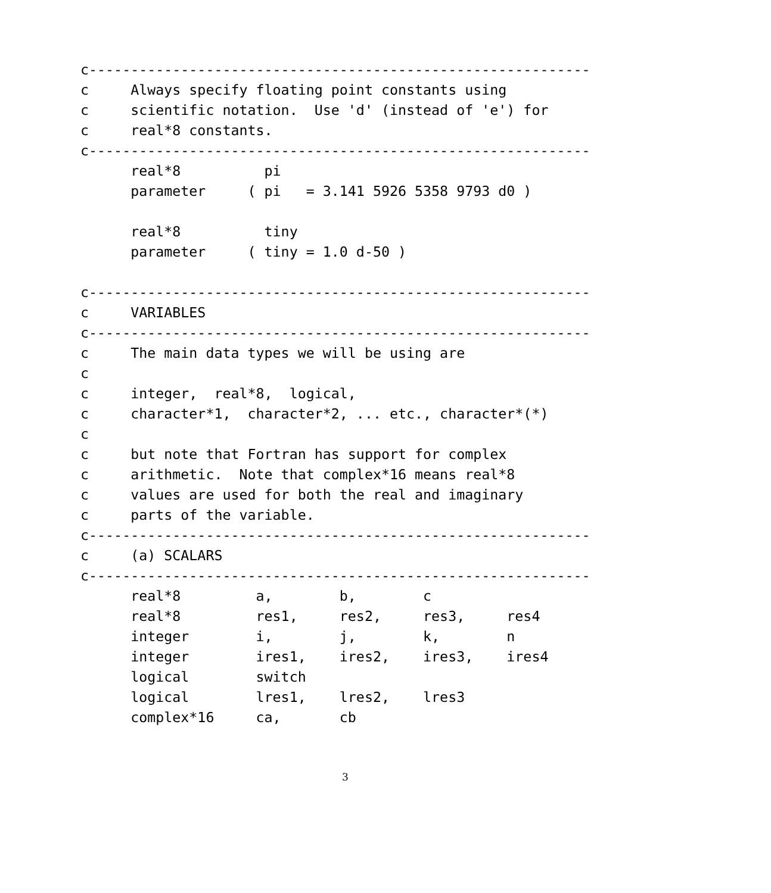c------------------------------------------------------------
c     Always specify floating point constants using
c     scientific notation.  Use 'd' (instead of 'e') for
c     real*8 constants.
c------------------------------------------------------------
      real*8          pi
      parameter     ( pi   = 3.141 5926 5358 9793 d0 )

      real*8          tiny
      parameter     ( tiny = 1.0 d-50 )

c------------------------------------------------------------
c     VARIABLES
c------------------------------------------------------------
c     The main data types we will be using are
c
c     integer,  real*8,  logical,
c     character*1,  character*2, ... etc., character*(*)
c
c     but note that Fortran has support for complex
c     arithmetic.  Note that complex*16 means real*8
c     values are used for both the real and imaginary
c     parts of the variable.
c------------------------------------------------------------
c     (a) SCALARS
c------------------------------------------------------------
      real*8         a,        b,        c
      real*8         res1,     res2,     res3,     res4
      integer        i,        j,        k,        n
      integer        ires1,    ires2,    ires3,    ires4
      logical        switch
      logical        lres1,    lres2,    lres3
      complex*16     ca,       cb
3